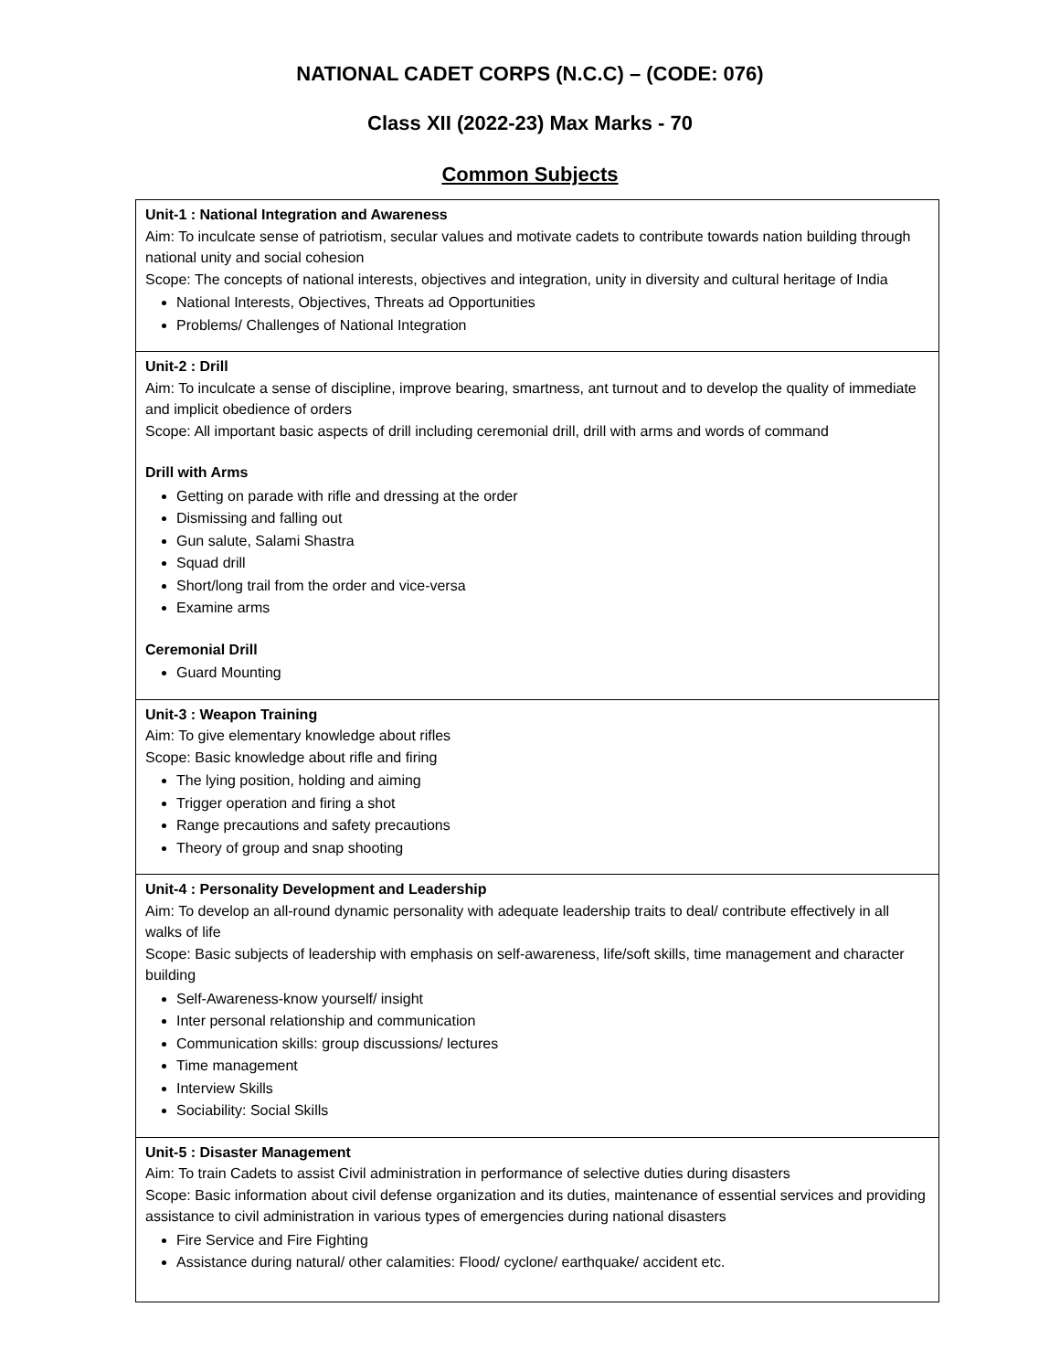NATIONAL CADET CORPS (N.C.C) – (CODE: 076)
Class XII (2022-23) Max Marks - 70
Common Subjects
| Unit-1 : National Integration and Awareness Aim: To inculcate sense of patriotism, secular values and motivate cadets to contribute towards nation building through national unity and social cohesion Scope: The concepts of national interests, objectives and integration, unity in diversity and cultural heritage of India National Interests, Objectives, Threats ad Opportunities Problems/ Challenges of National Integration |
| Unit-2 : Drill Aim: To inculcate a sense of discipline, improve bearing, smartness, ant turnout and to develop the quality of immediate and implicit obedience of orders Scope: All important basic aspects of drill including ceremonial drill, drill with arms and words of command Drill with Arms Getting on parade with rifle and dressing at the order Dismissing and falling out Gun salute, Salami Shastra Squad drill Short/long trail from the order and vice-versa Examine arms Ceremonial Drill Guard Mounting |
| Unit-3 : Weapon Training Aim: To give elementary knowledge about rifles Scope: Basic knowledge about rifle and firing The lying position, holding and aiming Trigger operation and firing a shot Range precautions and safety precautions Theory of group and snap shooting |
| Unit-4 : Personality Development and Leadership Aim: To develop an all-round dynamic personality with adequate leadership traits to deal/ contribute effectively in all walks of life Scope: Basic subjects of leadership with emphasis on self-awareness, life/soft skills, time management and character building Self-Awareness-know yourself/ insight Inter personal relationship and communication Communication skills: group discussions/ lectures Time management Interview Skills Sociability: Social Skills |
| Unit-5 : Disaster Management Aim: To train Cadets to assist Civil administration in performance of selective duties during disasters Scope: Basic information about civil defense organization and its duties, maintenance of essential services and providing assistance to civil administration in various types of emergencies during national disasters Fire Service and Fire Fighting Assistance during natural/ other calamities: Flood/ cyclone/ earthquake/ accident etc. |